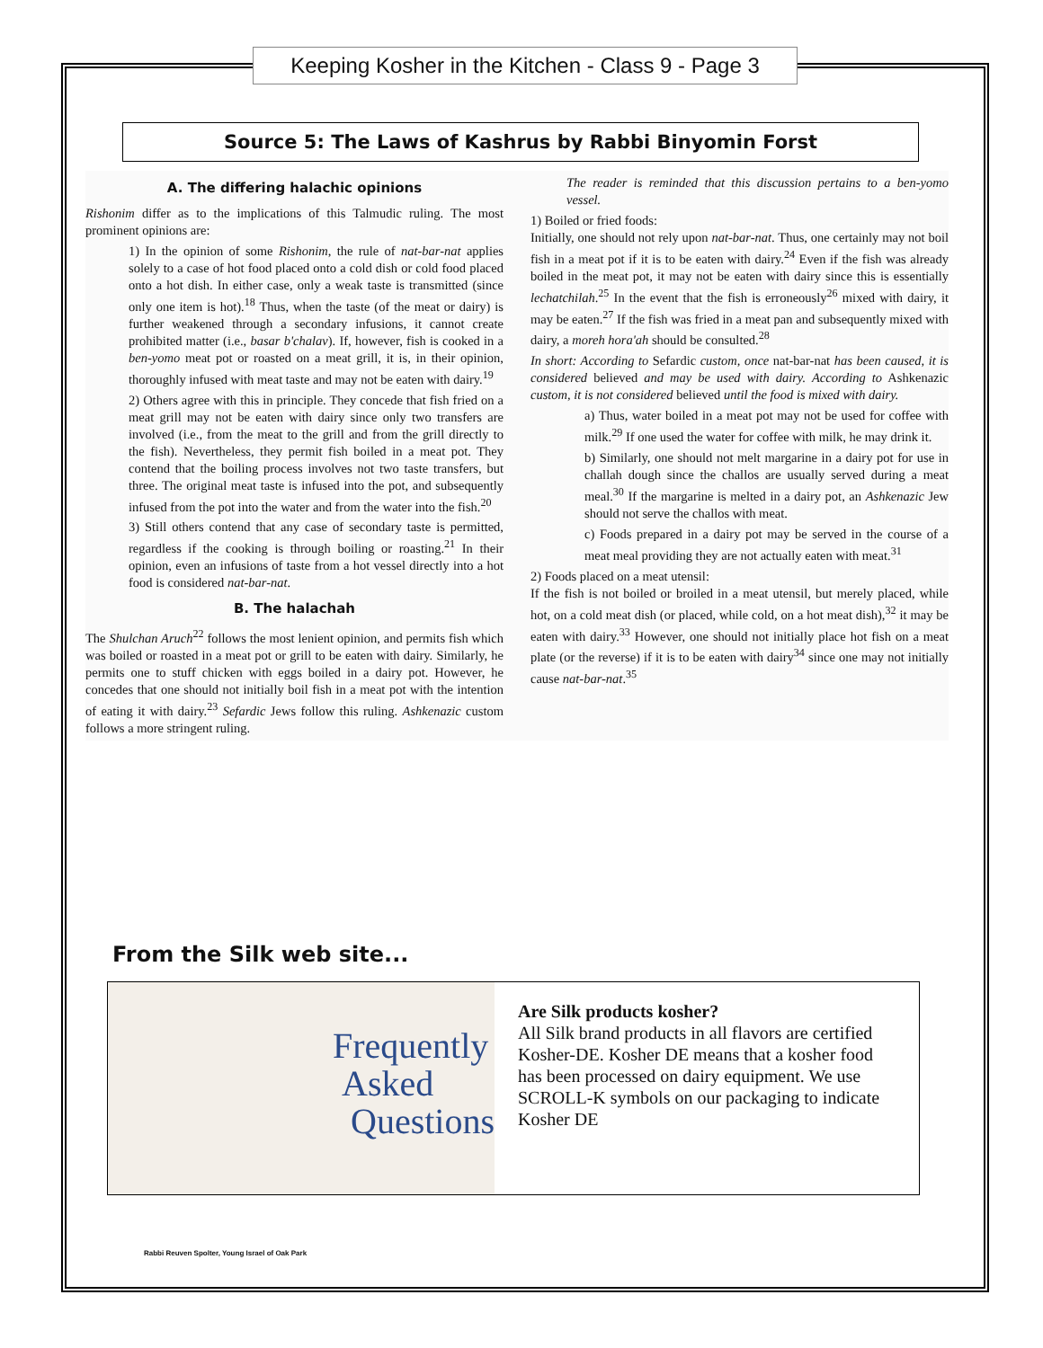Keeping Kosher in the Kitchen - Class 9 - Page 3
Source 5: The Laws of Kashrus by Rabbi Binyomin Forst
A. The differing halachic opinions
Rishonim differ as to the implications of this Talmudic ruling. The most prominent opinions are:
1) In the opinion of some Rishonim, the rule of nat-bar-nat applies solely to a case of hot food placed onto a cold dish or cold food placed onto a hot dish. In either case, only a weak taste is transmitted (since only one item is hot).<sup>18</sup> Thus, when the taste (of the meat or dairy) is further weakened through a secondary infusions, it cannot create prohibited matter (i.e., basar b'chalav). If, however, fish is cooked in a ben-yomo meat pot or roasted on a meat grill, it is, in their opinion, thoroughly infused with meat taste and may not be eaten with dairy.<sup>19</sup>
2) Others agree with this in principle. They concede that fish fried on a meat grill may not be eaten with dairy since only two transfers are involved (i.e., from the meat to the grill and from the grill directly to the fish). Nevertheless, they permit fish boiled in a meat pot. They contend that the boiling process involves not two taste transfers, but three. The original meat taste is infused into the pot, and subsequently infused from the pot into the water and from the water into the fish.<sup>20</sup>
3) Still others contend that any case of secondary taste is permitted, regardless if the cooking is through boiling or roasting.<sup>21</sup> In their opinion, even an infusions of taste from a hot vessel directly into a hot food is considered nat-bar-nat.
B. The halachah
The Shulchan Aruch<sup>22</sup> follows the most lenient opinion, and permits fish which was boiled or roasted in a meat pot or grill to be eaten with dairy. Similarly, he permits one to stuff chicken with eggs boiled in a dairy pot. However, he concedes that one should not initially boil fish in a meat pot with the intention of eating it with dairy.<sup>23</sup> Sefardic Jews follow this ruling. Ashkenazic custom follows a more stringent ruling.
The reader is reminded that this discussion pertains to a ben-yomo vessel.
1) Boiled or fried foods:
Initially, one should not rely upon nat-bar-nat. Thus, one certainly may not boil fish in a meat pot if it is to be eaten with dairy.<sup>24</sup> Even if the fish was already boiled in the meat pot, it may not be eaten with dairy since this is essentially lechatchilah.<sup>25</sup> In the event that the fish is erroneously<sup>26</sup> mixed with dairy, it may be eaten.<sup>27</sup> If the fish was fried in a meat pan and subsequently mixed with dairy, a moreh hora'ah should be consulted.<sup>28</sup>
In short: According to Sefardic custom, once nat-bar-nat has been caused, it is considered believed and may be used with dairy. According to Ashkenazic custom, it is not considered believed until the food is mixed with dairy.
a) Thus, water boiled in a meat pot may not be used for coffee with milk.<sup>29</sup> If one used the water for coffee with milk, he may drink it.
b) Similarly, one should not melt margarine in a dairy pot for use in challah dough since the challos are usually served during a meat meal.<sup>30</sup> If the margarine is melted in a dairy pot, an Ashkenazic Jew should not serve the challos with meat.
c) Foods prepared in a dairy pot may be served in the course of a meat meal providing they are not actually eaten with meat.<sup>31</sup>
2) Foods placed on a meat utensil:
If the fish is not boiled or broiled in a meat utensil, but merely placed, while hot, on a cold meat dish (or placed, while cold, on a hot meat dish),<sup>32</sup> it may be eaten with dairy.<sup>33</sup> However, one should not initially place hot fish on a meat plate (or the reverse) if it is to be eaten with dairy<sup>34</sup> since one may not initially cause nat-bar-nat.<sup>35</sup>
From the Silk web site...
Frequently
Asked
Questions
Are Silk products kosher?
All Silk brand products in all flavors are certified Kosher-DE. Kosher DE means that a kosher food has been processed on dairy equipment. We use SCROLL-K symbols on our packaging to indicate Kosher DE
Rabbi Reuven Spolter, Young Israel of Oak Park